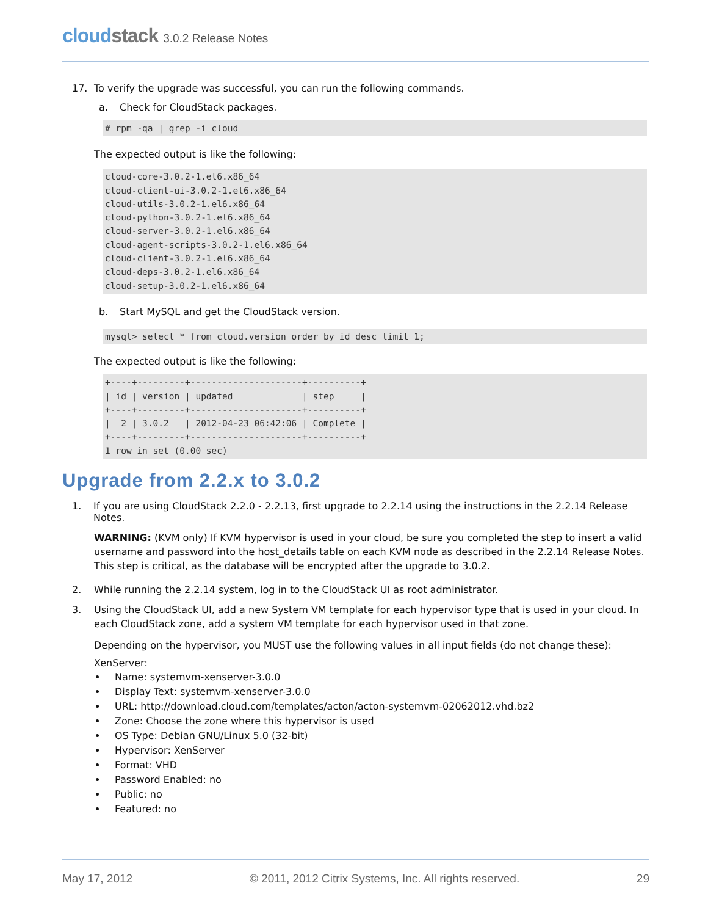cloudstack 3.0.2 Release Notes
17. To verify the upgrade was successful, you can run the following commands.
a. Check for CloudStack packages.
# rpm -qa | grep -i cloud
The expected output is like the following:
cloud-core-3.0.2-1.el6.x86_64
cloud-client-ui-3.0.2-1.el6.x86_64
cloud-utils-3.0.2-1.el6.x86_64
cloud-python-3.0.2-1.el6.x86_64
cloud-server-3.0.2-1.el6.x86_64
cloud-agent-scripts-3.0.2-1.el6.x86_64
cloud-client-3.0.2-1.el6.x86_64
cloud-deps-3.0.2-1.el6.x86_64
cloud-setup-3.0.2-1.el6.x86_64
b. Start MySQL and get the CloudStack version.
mysql> select * from cloud.version order by id desc limit 1;
The expected output is like the following:
+----+---------+---------------------+----------+
| id | version | updated             | step     |
+----+---------+---------------------+----------+
|  2 | 3.0.2   | 2012-04-23 06:42:06 | Complete |
+----+---------+---------------------+----------+
1 row in set (0.00 sec)
Upgrade from 2.2.x to 3.0.2
1. If you are using CloudStack 2.2.0 - 2.2.13, first upgrade to 2.2.14 using the instructions in the 2.2.14 Release Notes.
WARNING: (KVM only) If KVM hypervisor is used in your cloud, be sure you completed the step to insert a valid username and password into the host_details table on each KVM node as described in the 2.2.14 Release Notes. This step is critical, as the database will be encrypted after the upgrade to 3.0.2.
2. While running the 2.2.14 system, log in to the CloudStack UI as root administrator.
3. Using the CloudStack UI, add a new System VM template for each hypervisor type that is used in your cloud. In each CloudStack zone, add a system VM template for each hypervisor used in that zone.
Depending on the hypervisor, you MUST use the following values in all input fields (do not change these):
XenServer:
Name: systemvm-xenserver-3.0.0
Display Text: systemvm-xenserver-3.0.0
URL: http://download.cloud.com/templates/acton/acton-systemvm-02062012.vhd.bz2
Zone: Choose the zone where this hypervisor is used
OS Type: Debian GNU/Linux 5.0 (32-bit)
Hypervisor: XenServer
Format: VHD
Password Enabled: no
Public: no
Featured: no
May 17, 2012 © 2011, 2012 Citrix Systems, Inc. All rights reserved. 29